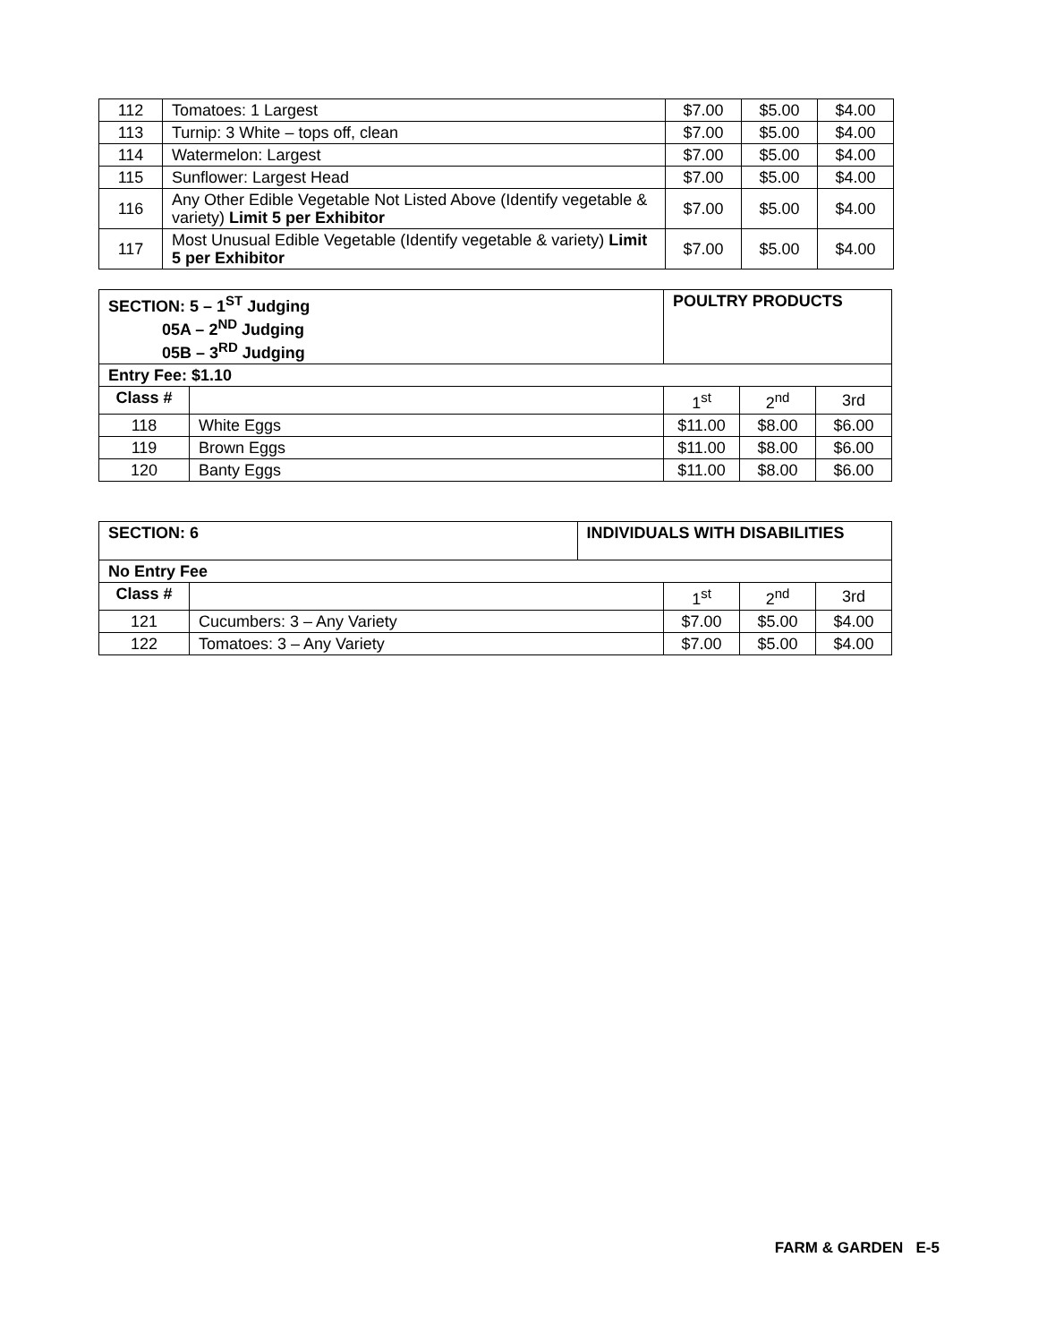| 112 | Tomatoes: 1 Largest | $7.00 | $5.00 | $4.00 |
| 113 | Turnip: 3 White – tops off, clean | $7.00 | $5.00 | $4.00 |
| 114 | Watermelon: Largest | $7.00 | $5.00 | $4.00 |
| 115 | Sunflower: Largest Head | $7.00 | $5.00 | $4.00 |
| 116 | Any Other Edible Vegetable Not Listed Above (Identify vegetable & variety) Limit 5 per Exhibitor | $7.00 | $5.00 | $4.00 |
| 117 | Most Unusual Edible Vegetable (Identify vegetable & variety) Limit 5 per Exhibitor | $7.00 | $5.00 | $4.00 |
| SECTION: 5 – 1<sup>ST</sup> Judging 05A – 2<sup>ND</sup> Judging 05B – 3<sup>RD</sup> Judging | | POULTRY PRODUCTS | | | |
| --- | --- | --- | --- | --- | --- |
| Entry Fee: $1.10 | | | | | |
| Class # | | | 1<sup>st</sup> | 2<sup>nd</sup> | 3rd |
| 118 | White Eggs | | $11.00 | $8.00 | $6.00 |
| 119 | Brown Eggs | | $11.00 | $8.00 | $6.00 |
| 120 | Banty Eggs | | $11.00 | $8.00 | $6.00 |
| SECTION: 6 | | INDIVIDUALS WITH DISABILITIES | | | |
| --- | --- | --- | --- | --- | --- |
| No Entry Fee | | | | | |
| Class # | | | 1<sup>st</sup> | 2<sup>nd</sup> | 3rd |
| 121 | Cucumbers: 3 – Any Variety | | $7.00 | $5.00 | $4.00 |
| 122 | Tomatoes: 3 – Any Variety | | $7.00 | $5.00 | $4.00 |
FARM & GARDEN E-5